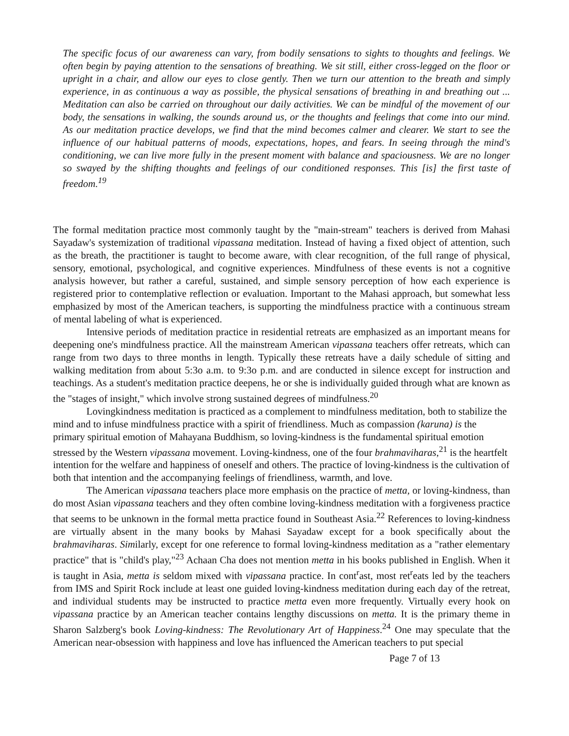The specific focus of our awareness can vary, from bodily sensations to sights to thoughts and feelings. We often begin by paying attention to the sensations of breathing. We sit still, either cross-legged on the floor or upright in a chair, and allow our eyes to close gently. Then we turn our attention to the breath and simply experience, in as continuous a way as possible, the physical sensations of breathing in and breathing out ... Meditation can also be carried on throughout our daily activities. We can be mindful of the movement of our body, the sensations in walking, the sounds around us, or the thoughts and feelings that come into our mind. As our meditation practice develops, we find that the mind becomes calmer and clearer. We start to see the influence of our habitual patterns of moods, expectations, hopes, and fears. In seeing through the mind's conditioning, we can live more fully in the present moment with balance and spaciousness. We are no longer so swayed by the shifting thoughts and feelings of our conditioned responses. This [is] the first taste of freedom.<sup>19</sup>
The formal meditation practice most commonly taught by the "main-stream" teachers is derived from Mahasi Sayadaw's systemization of traditional vipassana meditation. Instead of having a fixed object of attention, such as the breath, the practitioner is taught to become aware, with clear recognition, of the full range of physical, sensory, emotional, psychological, and cognitive experiences. Mindfulness of these events is not a cognitive analysis however, but rather a careful, sustained, and simple sensory perception of how each experience is registered prior to contemplative reflection or evaluation. Important to the Mahasi approach, but somewhat less emphasized by most of the American teachers, is supporting the mindfulness practice with a continuous stream of mental labeling of what is experienced.
Intensive periods of meditation practice in residential retreats are emphasized as an important means for deepening one's mindfulness practice. All the mainstream American vipassana teachers offer retreats, which can range from two days to three months in length. Typically these retreats have a daily schedule of sitting and walking meditation from about 5:3o a.m. to 9:3o p.m. and are conducted in silence except for instruction and teachings. As a student's meditation practice deepens, he or she is individually guided through what are known as the "stages of insight," which involve strong sustained degrees of mindfulness.<sup>20</sup>
Lovingkindness meditation is practiced as a complement to mindfulness meditation, both to stabilize the mind and to infuse mindfulness practice with a spirit of friendliness. Much as compassion (karuna) is the primary spiritual emotion of Mahayana Buddhism, so loving-kindness is the fundamental spiritual emotion stressed by the Western vipassana movement. Loving-kindness, one of the four brahmaviharas,<sup>21</sup> is the heartfelt intention for the welfare and happiness of oneself and others. The practice of loving-kindness is the cultivation of both that intention and the accompanying feelings of friendliness, warmth, and love.
The American vipassana teachers place more emphasis on the practice of metta, or loving-kindness, than do most Asian vipassana teachers and they often combine loving-kindness meditation with a forgiveness practice that seems to be unknown in the formal metta practice found in Southeast Asia.<sup>22</sup> References to loving-kindness are virtually absent in the many books by Mahasi Sayadaw except for a book specifically about the brahmaviharas. Similarly, except for one reference to formal loving-kindness meditation as a "rather elementary practice" that is "child's play,"<sup>23</sup> Achaan Cha does not mention metta in his books published in English. When it is taught in Asia, metta is seldom mixed with vipassana practice. In cont<sup>r</sup>ast, most ret<sup>r</sup>eats led by the teachers from IMS and Spirit Rock include at least one guided loving-kindness meditation during each day of the retreat, and individual students may be instructed to practice metta even more frequently. Virtually every hook on vipassana practice by an American teacher contains lengthy discussions on metta. It is the primary theme in Sharon Salzberg's book Loving-kindness: The Revolutionary Art of Happiness.<sup>24</sup> One may speculate that the American near-obsession with happiness and love has influenced the American teachers to put special
Page 7 of 13